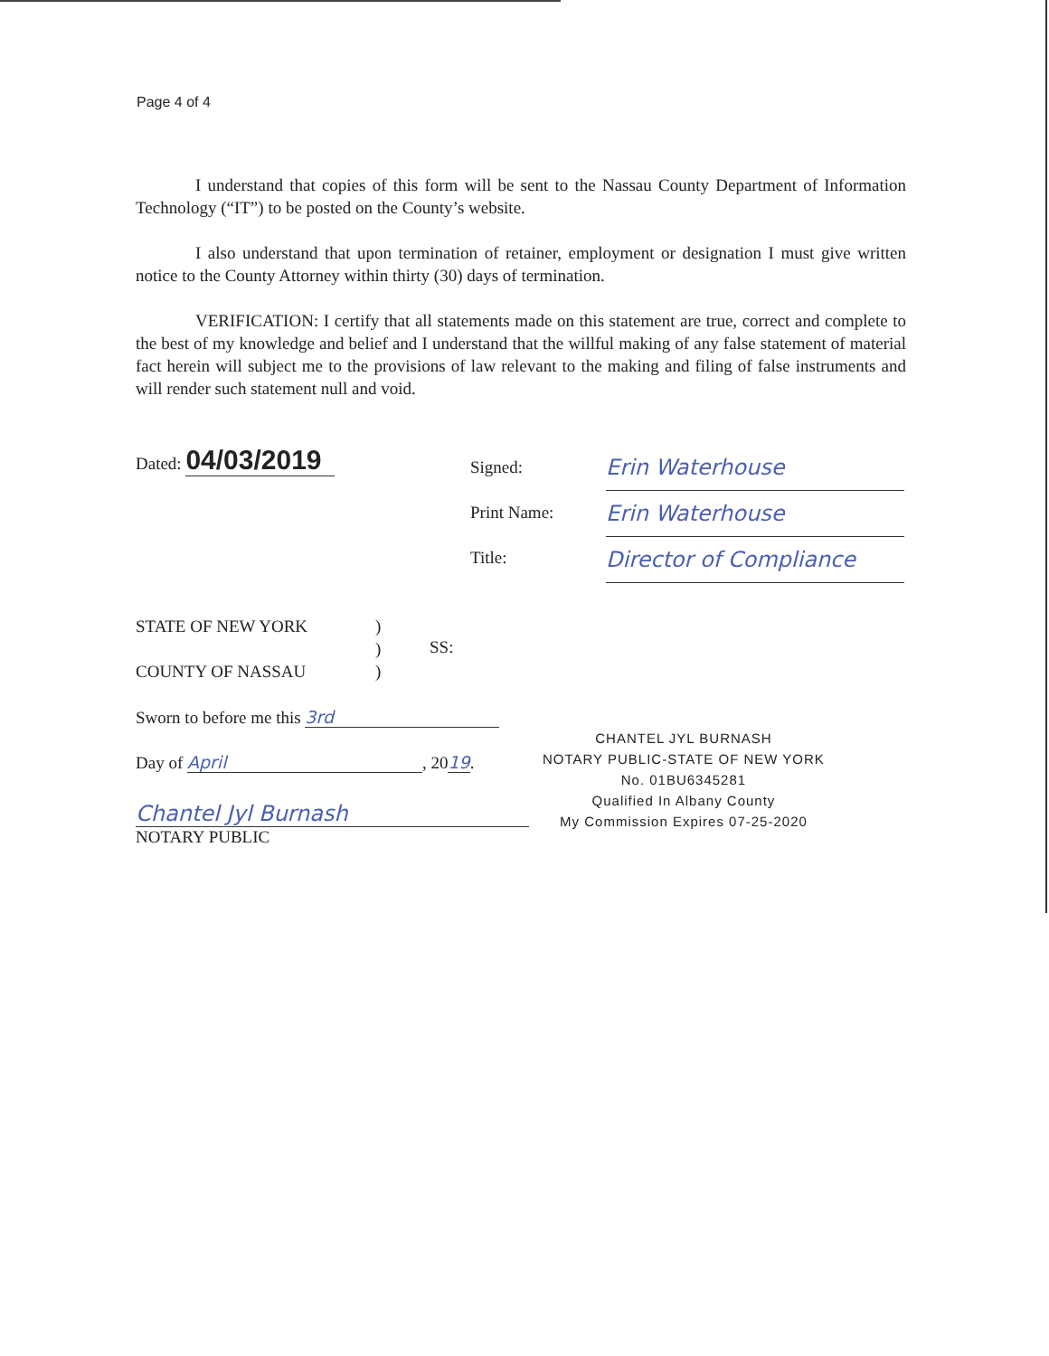Page 4 of 4
I understand that copies of this form will be sent to the Nassau County Department of Information Technology (“IT”) to be posted on the County’s website.
I also understand that upon termination of retainer, employment or designation I must give written notice to the County Attorney within thirty (30) days of termination.
VERIFICATION: I certify that all statements made on this statement are true, correct and complete to the best of my knowledge and belief and I understand that the willful making of any false statement of material fact herein will subject me to the provisions of law relevant to the making and filing of false instruments and will render such statement null and void.
Dated: 04/03/2019
Signed:
Print Name:
Title:
Erin Waterhouse
Erin Waterhouse
Director of Compliance
STATE OF NEW YORK
COUNTY OF NASSAU
)
)
)
SS:
Sworn to before me this 3rd
Day of April, 20 19.
Chantel Jyl Burnash
NOTARY PUBLIC
CHANTEL JYL BURNASH
NOTARY PUBLIC-STATE OF NEW YORK
No. 01BU6345281
Qualified In Albany County
My Commission Expires 07-25-2020